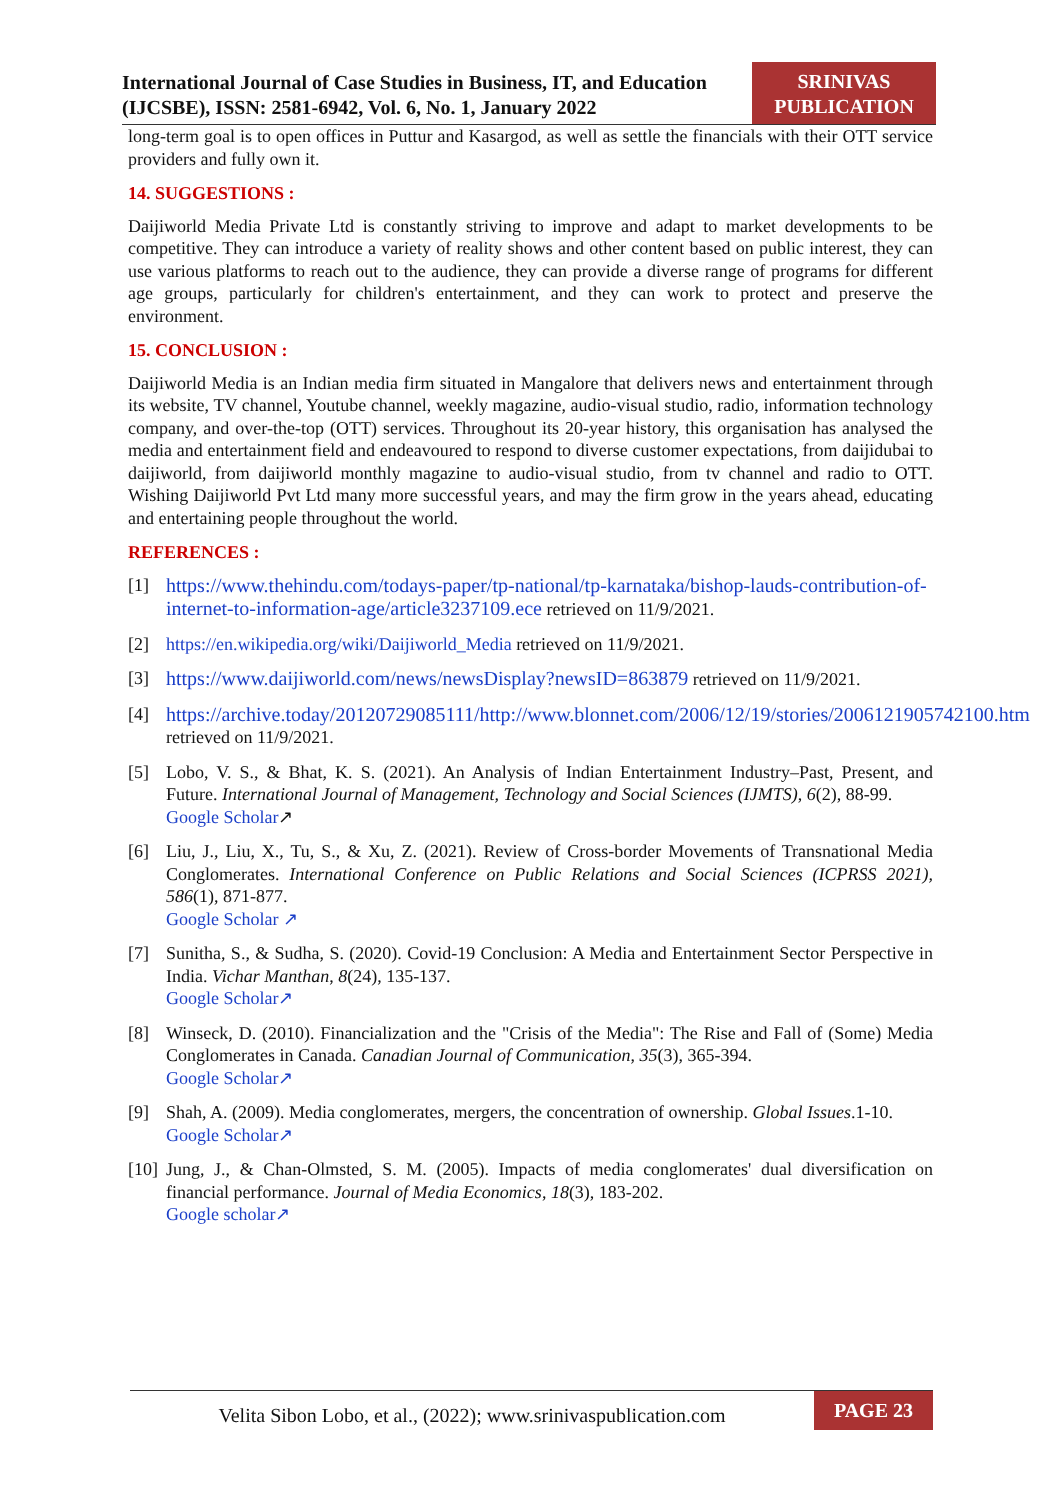International Journal of Case Studies in Business, IT, and Education (IJCSBE), ISSN: 2581-6942, Vol. 6, No. 1, January 2022
SRINIVAS PUBLICATION
long-term goal is to open offices in Puttur and Kasargod, as well as settle the financials with their OTT service providers and fully own it.
14. SUGGESTIONS :
Daijiworld Media Private Ltd is constantly striving to improve and adapt to market developments to be competitive. They can introduce a variety of reality shows and other content based on public interest, they can use various platforms to reach out to the audience, they can provide a diverse range of programs for different age groups, particularly for children's entertainment, and they can work to protect and preserve the environment.
15. CONCLUSION :
Daijiworld Media is an Indian media firm situated in Mangalore that delivers news and entertainment through its website, TV channel, Youtube channel, weekly magazine, audio-visual studio, radio, information technology company, and over-the-top (OTT) services. Throughout its 20-year history, this organisation has analysed the media and entertainment field and endeavoured to respond to diverse customer expectations, from daijidubai to daijiworld, from daijiworld monthly magazine to audio-visual studio, from tv channel and radio to OTT. Wishing Daijiworld Pvt Ltd many more successful years, and may the firm grow in the years ahead, educating and entertaining people throughout the world.
REFERENCES :
[1] https://www.thehindu.com/todays-paper/tp-national/tp-karnataka/bishop-lauds-contribution-of-internet-to-information-age/article3237109.ece retrieved on 11/9/2021.
[2] https://en.wikipedia.org/wiki/Daijiworld_Media retrieved on 11/9/2021.
[3] https://www.daijiworld.com/news/newsDisplay?newsID=863879 retrieved on 11/9/2021.
[4] https://archive.today/20120729085111/http://www.blonnet.com/2006/12/19/stories/2006121905742100.htm retrieved on 11/9/2021.
[5] Lobo, V. S., & Bhat, K. S. (2021). An Analysis of Indian Entertainment Industry–Past, Present, and Future. International Journal of Management, Technology and Social Sciences (IJMTS), 6(2), 88-99.
Google Scholar↗
[6] Liu, J., Liu, X., Tu, S., & Xu, Z. (2021). Review of Cross-border Movements of Transnational Media Conglomerates. International Conference on Public Relations and Social Sciences (ICPRSS 2021), 586(1), 871-877.
Google Scholar ↗
[7] Sunitha, S., & Sudha, S. (2020). Covid-19 Conclusion: A Media and Entertainment Sector Perspective in India. Vichar Manthan, 8(24), 135-137.
Google Scholar↗
[8] Winseck, D. (2010). Financialization and the "Crisis of the Media": The Rise and Fall of (Some) Media Conglomerates in Canada. Canadian Journal of Communication, 35(3), 365-394.
Google Scholar↗
[9] Shah, A. (2009). Media conglomerates, mergers, the concentration of ownership. Global Issues.1-10.
Google Scholar↗
[10]
Jung, J., & Chan-Olmsted, S. M. (2005). Impacts of media conglomerates' dual diversification on financial performance. Journal of Media Economics, 18(3), 183-202.
Google scholar↗
Velita Sibon Lobo, et al., (2022); www.srinivaspublication.com
PAGE 23